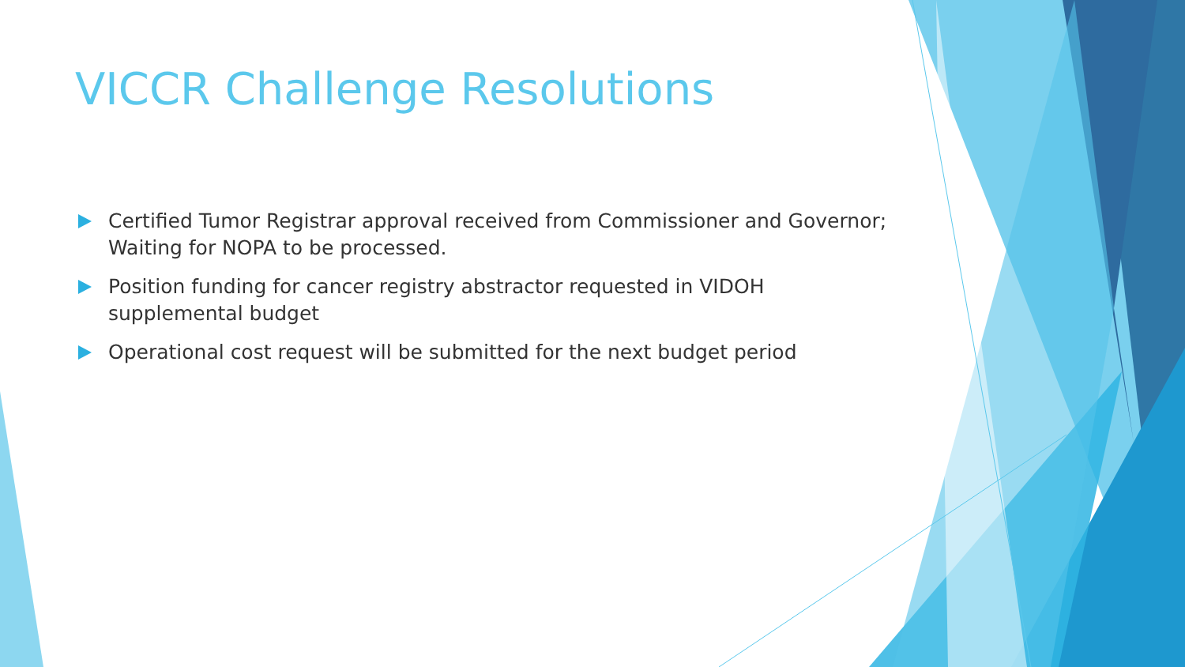VICCR Challenge Resolutions
Certified Tumor Registrar approval received from Commissioner and Governor; Waiting for NOPA to be processed.
Position funding for cancer registry abstractor requested in VIDOH supplemental budget
Operational cost request will be submitted for the next budget period